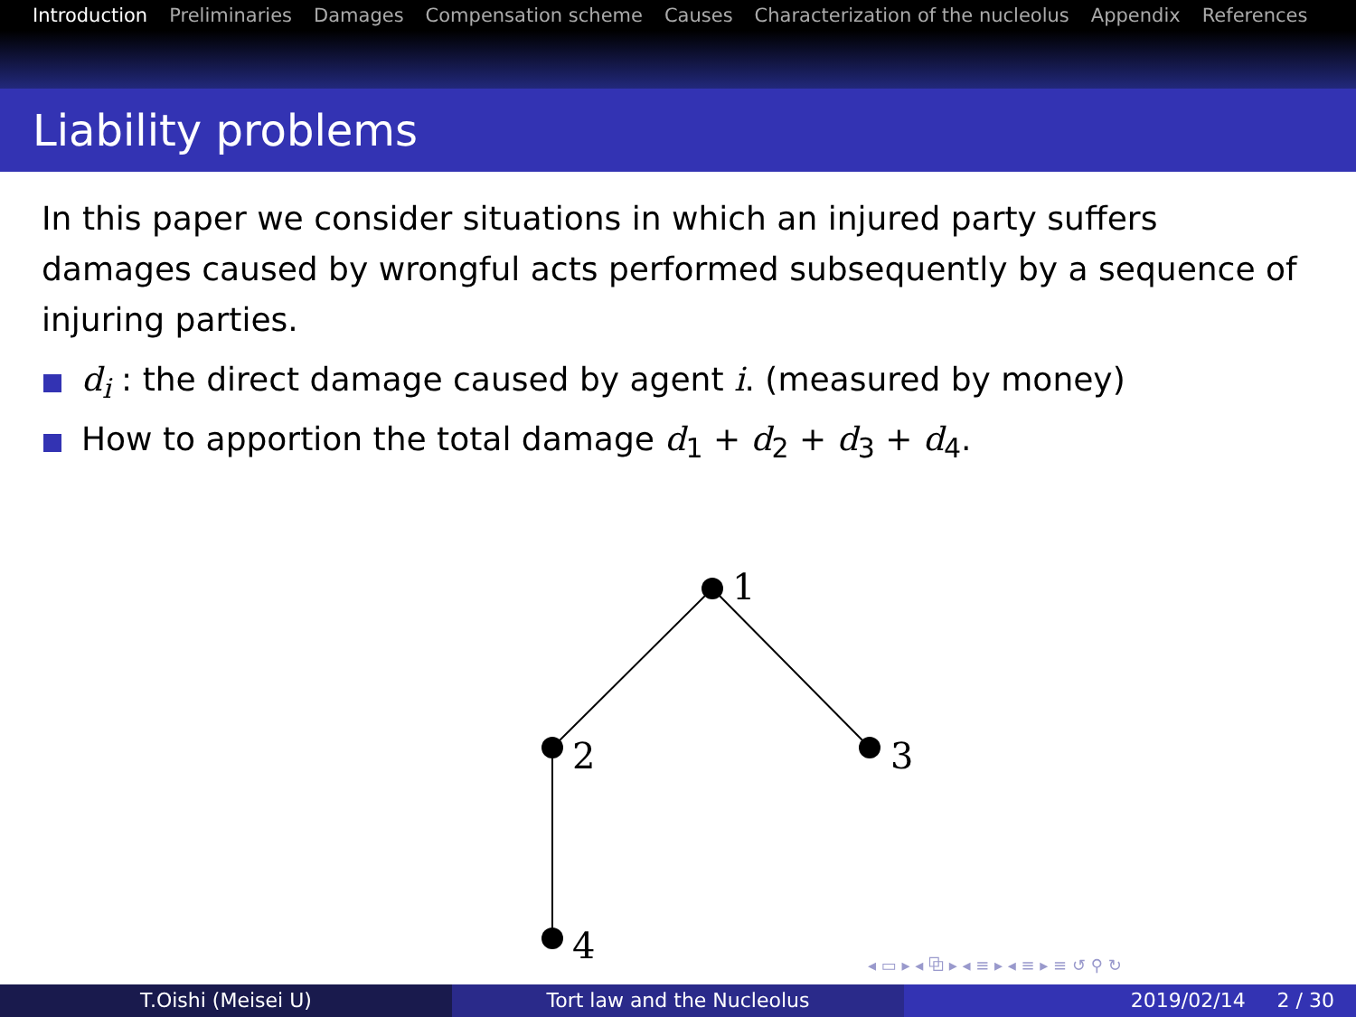Introduction Preliminaries Damages Compensation scheme Causes Characterization of the nucleolus Appendix References
Liability problems
In this paper we consider situations in which an injured party suffers damages caused by wrongful acts performed subsequently by a sequence of injuring parties.
d<sub>i</sub> : the direct damage caused by agent i. (measured by money)
How to apportion the total damage d<sub>1</sub> + d<sub>2</sub> + d<sub>3</sub> + d<sub>4</sub>.
1
2
3
4
◂ ▭ ▸ ◂ ⧉ ▸ ◂ ≡ ▸ ◂ ≡ ▸ ≡ ↺ ⚲ ↻
T.Oishi (Meisei U) Tort law and the Nucleolus 2019/02/14 2 / 30